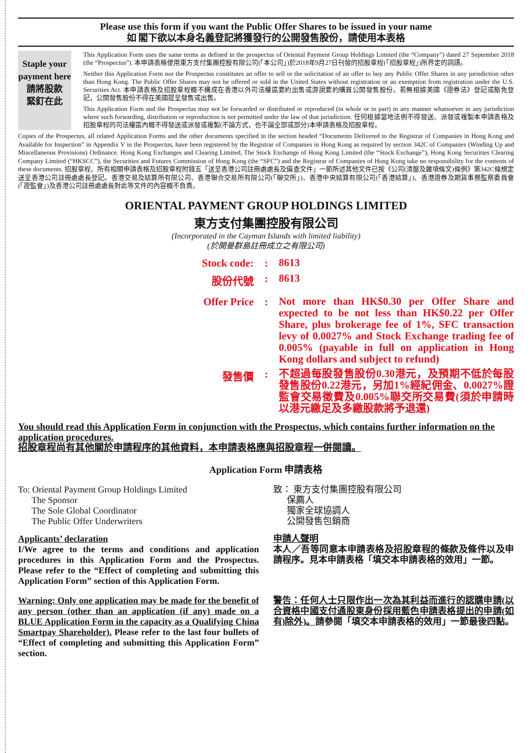Please use this form if you want the Public Offer Shares to be issued in your name
如 閣下欲以本身名義登記將獲發行的公開發售股份，請使用本表格
Staple your payment here
請將股款
緊釘在此
This Application Form uses the same terms as defined in the prospectus of Oriental Payment Group Holdings Limited (the “Company”) dated 27 September 2018 (the “Prospectus”). 本申請表格使用東方支付集團控股有限公司(「本公司」)於2018年9月27日刊發的招股章程(「招股章程」)所界定的詞語。
Neither this Application Form nor the Prospectus constitutes an offer to sell or the solicitation of an offer to buy any Public Offer Shares in any jurisdiction other than Hong Kong. The Public Offer Shares may not be offered or sold in the United States without registration or an exemption from registration under the U.S. Securities Act. 本申請表格及招股章程概不構成在香港以外司法權區要約出售或游說要約購買公開發售股份。若無根據美國《證券法》登記或豁免登記，公開發售股份不得在美國提呈發售或出售。
This Application Form and the Prospectus may not be forwarded or distributed or reproduced (in whole or in part) in any manner whatsoever in any jurisdiction where such forwarding, distribution or reproduction is not permitted under the law of that jurisdiction. 任何根據當地法例不得發送、派發或複製本申請表格及招股章程的司法權區內概不得發送或派發或複製(不論方式，也不論全部或部分)本申請表格及招股章程。
Copies of the Prospectus, all related Application Forms and the other documents specified in the section headed “Documents Delivered to the Registrar of Companies in Hong Kong and Available for Inspection” in Appendix V in the Prospectus, have been registered by the Registrar of Companies in Hong Kong as required by section 342C of Companies (Winding Up and Miscellaneous Provisions) Ordinance. Hong Kong Exchanges and Clearing Limited, The Stock Exchange of Hong Kong Limited (the “Stock Exchange”), Hong Kong Securities Clearing Company Limited (“HKSCC”), the Securities and Futures Commission of Hong Kong (the “SFC”) and the Registrar of Companies of Hong Kong take no responsibility for the contents of these documents. 招股章程、所有相關申請表格及招股章程附錄五「送呈香港公司註冊處處長及備查文件」一節所述其他文件已按《公司(清盤及雜項條文)條例》第342C條規定送呈香港公司註冊處處長登記。香港交易及結算所有限公司、香港聯合交易所有限公司(「聯交所」)、香港中央結算有限公司(「香港結算」)、香港證券及期貨事務監察委員會(「證監會」)及香港公司註冊處處長對此等文件的內容概不負責。
ORIENTAL PAYMENT GROUP HOLDINGS LIMITED
東方支付集團控股有限公司
(Incorporated in the Cayman Islands with limited liability)
(於開曼群島註冊成立之有限公司)
Stock code: :
8613
股份代號 :
8613
Offer Price :
Not more than HK$0.30 per Offer Share and expected to be not less than HK$0.22 per Offer Share, plus brokerage fee of 1%, SFC transaction levy of 0.0027% and Stock Exchange trading fee of 0.005% (payable in full on application in Hong Kong dollars and subject to refund)
發售價 :
不超過每股發售股份0.30港元，及預期不低於每股發售股份0.22港元，另加1%經紀佣金、0.0027%證監會交易徵費及0.005%聯交所交易費(須於申請時以港元繳足及多繳股款將予退還)
You should read this Application Form in conjunction with the Prospectus, which contains further information on the application procedures.
招股章程尚有其他關於申請程序的其他資料，本申請表格應與招股章程一併閱讀。
Application Form 申請表格
To: Oriental Payment Group Holdings Limited
The Sponsor
The Sole Global Coordinator
The Public Offer Underwriters
致： 東方支付集團控股有限公司
保薦人
獨家全球協調人
公開發售包銷商
Applicants’ declaration
I/We agree to the terms and conditions and application procedures in this Application Form and the Prospectus. Please refer to the “Effect of completing and submitting this Application Form” section of this Application Form.
申請人聲明
本人／吾等同意本申請表格及招股章程的條款及條件以及申請程序。見本申請表格「填交本申請表格的效用」一節。
Warning: Only one application may be made for the benefit of any person (other than an application (if any) made on a BLUE Application Form in the capacity as a Qualifying China Smartpay Shareholder). Please refer to the last four bullets of “Effect of completing and submitting this Application Form” section.
警告：任何人士只限作出一次為其利益而進行的認購申請(以合資格中國支付通股東身份採用藍色申請表格提出的申請(如有)除外)。請參閱「填交本申請表格的效用」一節最後四點。